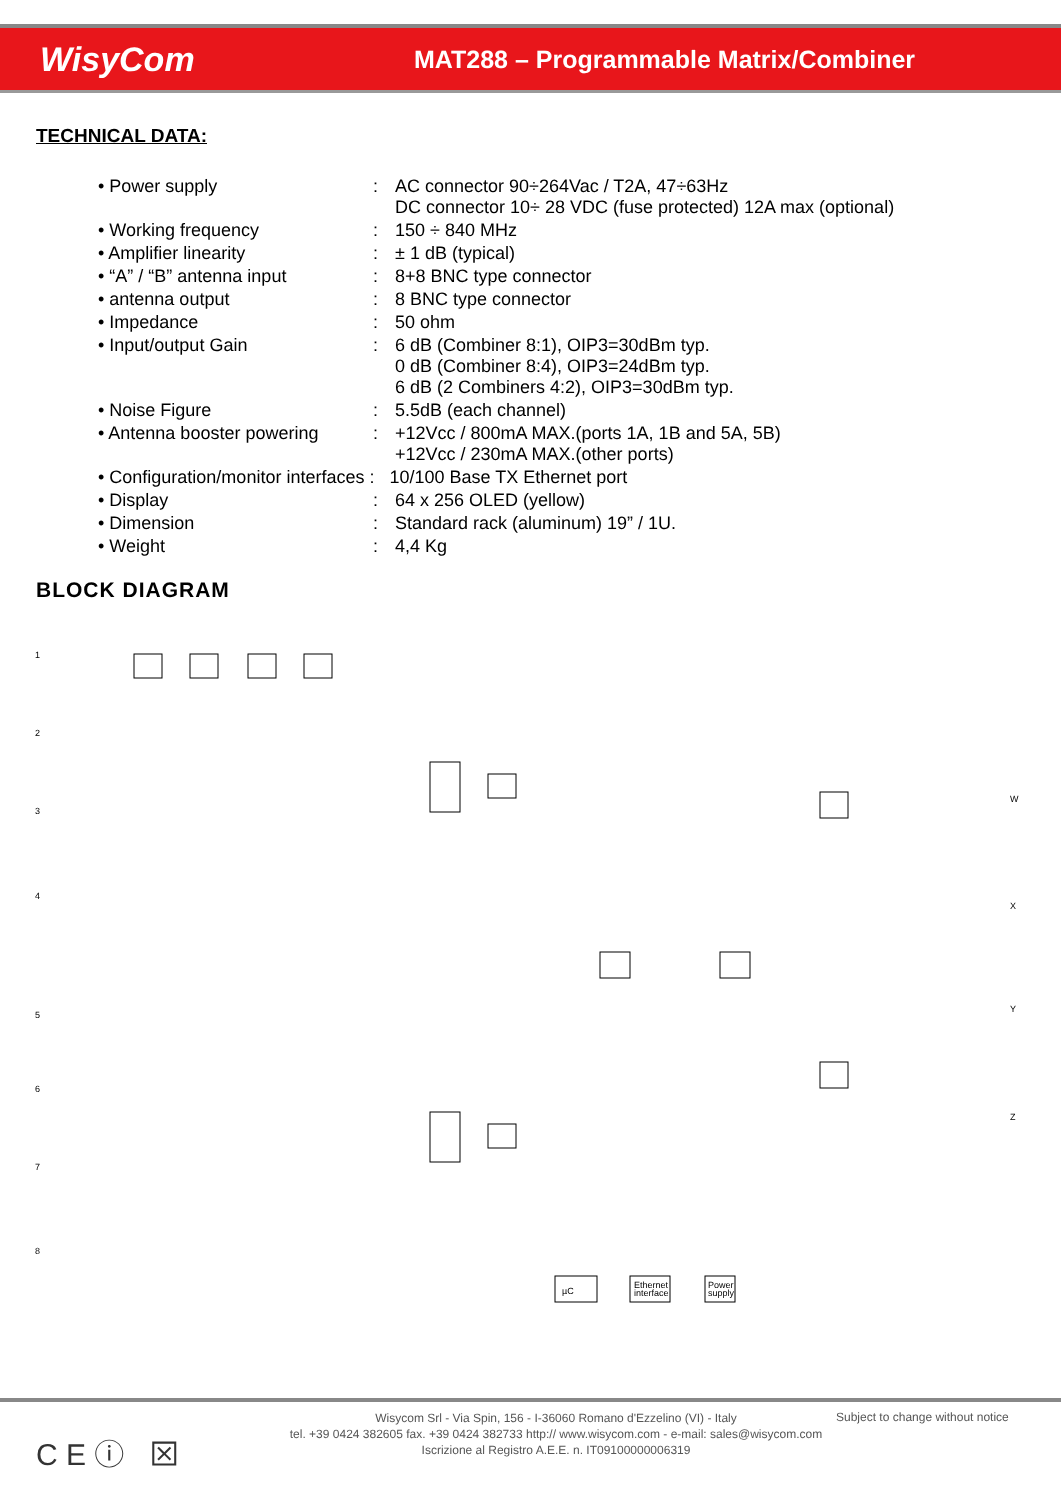WisyCom
MAT288 – Programmable Matrix/Combiner
TECHNICAL DATA:
| • Power supply | : | AC connector 90÷264Vac / T2A, 47÷63Hz DC connector 10÷ 28 VDC (fuse protected) 12A max (optional) |
| • Working frequency | : | 150 ÷ 840 MHz |
| • Amplifier linearity | : | ± 1 dB (typical) |
| • “A” / “B” antenna input | : | 8+8 BNC type connector |
| • antenna output | : | 8 BNC type connector |
| • Impedance | : | 50 ohm |
| • Input/output Gain | : | 6 dB (Combiner 8:1), OIP3=30dBm typ. 0 dB (Combiner 8:4), OIP3=24dBm typ. 6 dB (2 Combiners 4:2), OIP3=30dBm typ. |
| • Noise Figure | : | 5.5dB (each channel) |
| • Antenna booster powering | : | +12Vcc / 800mA MAX.(ports 1A, 1B and 5A, 5B) +12Vcc / 230mA MAX.(other ports) |
| • Configuration/monitor interfaces : 10/100 Base TX Ethernet port | | |
| • Display | : | 64 x 256 OLED (yellow) |
| • Dimension | : | Standard rack (aluminum) 19” / 1U. |
| • Weight | : | 4,4 Kg |
BLOCK DIAGRAM
1
2
3
4
5
6
7
8
W
X
Y
Z
µC
Ethernet
interface
Power
supply
C E ⓘ ⊠
Wisycom Srl - Via Spin, 156 - I-36060 Romano d'Ezzelino (VI) - Italy
tel. +39 0424 382605 fax. +39 0424 382733 http:// www.wisycom.com - e-mail: sales@wisycom.com
Iscrizione al Registro A.E.E. n. IT09100000006319
Subject to change without notice